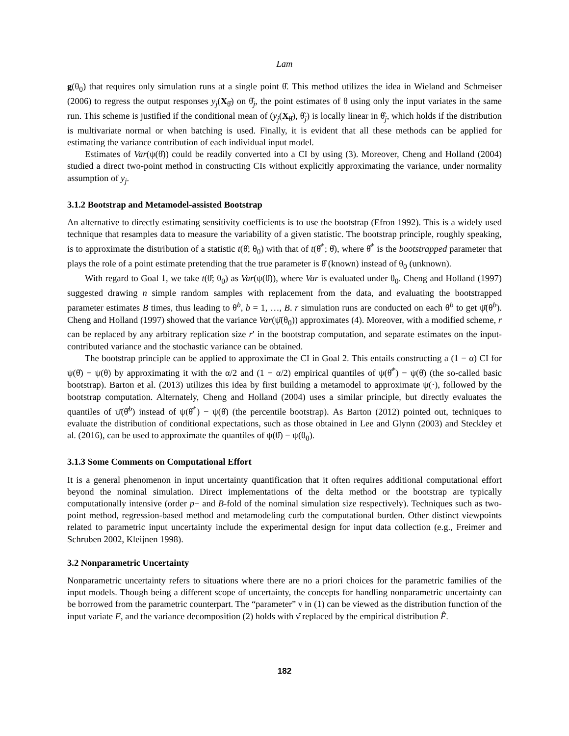Lam
g(θ<sub>0</sub>) that requires only simulation runs at a single point θ̂. This method utilizes the idea in Wieland and Schmeiser (2006) to regress the output responses y<sub>j</sub>(X<sub>θ̂</sub>) on θ̂<sub>j</sub>, the point estimates of θ using only the input variates in the same run. This scheme is justified if the conditional mean of (y<sub>j</sub>(X<sub>θ̂</sub>), θ̂<sub>j</sub>) is locally linear in θ̂<sub>j</sub>, which holds if the distribution is multivariate normal or when batching is used. Finally, it is evident that all these methods can be applied for estimating the variance contribution of each individual input model.
Estimates of Var(ψ(θ̂)) could be readily converted into a CI by using (3). Moreover, Cheng and Holland (2004) studied a direct two-point method in constructing CIs without explicitly approximating the variance, under normality assumption of y<sub>j</sub>.
3.1.2 Bootstrap and Metamodel-assisted Bootstrap
An alternative to directly estimating sensitivity coefficients is to use the bootstrap (Efron 1992). This is a widely used technique that resamples data to measure the variability of a given statistic. The bootstrap principle, roughly speaking, is to approximate the distribution of a statistic t(θ̂; θ<sub>0</sub>) with that of t(θ̂<sup>*</sup>; θ̂), where θ̂<sup>*</sup> is the bootstrapped parameter that plays the role of a point estimate pretending that the true parameter is θ̂ (known) instead of θ<sub>0</sub> (unknown).
With regard to Goal 1, we take t(θ̂; θ<sub>0</sub>) as Var(ψ(θ̂)), where Var is evaluated under θ<sub>0</sub>. Cheng and Holland (1997) suggested drawing n simple random samples with replacement from the data, and evaluating the bootstrapped parameter estimates B times, thus leading to θ<sup>b</sup>, b = 1, …, B. r simulation runs are conducted on each θ<sup>b</sup> to get ψ̄(θ<sup>b</sup>). Cheng and Holland (1997) showed that the variance Var(ψ̄(θ<sub>0</sub>)) approximates (4). Moreover, with a modified scheme, r can be replaced by any arbitrary replication size r′ in the bootstrap computation, and separate estimates on the input-contributed variance and the stochastic variance can be obtained.
The bootstrap principle can be applied to approximate the CI in Goal 2. This entails constructing a (1 − α) CI for ψ(θ̂) − ψ(θ) by approximating it with the α/2 and (1 − α/2) empirical quantiles of ψ(θ̂<sup>*</sup>) − ψ(θ̂) (the so-called basic bootstrap). Barton et al. (2013) utilizes this idea by first building a metamodel to approximate ψ(·), followed by the bootstrap computation. Alternately, Cheng and Holland (2004) uses a similar principle, but directly evaluates the quantiles of ψ̄(θ̂<sup>b</sup>) instead of ψ(θ̂<sup>*</sup>) − ψ(θ̂) (the percentile bootstrap). As Barton (2012) pointed out, techniques to evaluate the distribution of conditional expectations, such as those obtained in Lee and Glynn (2003) and Steckley et al. (2016), can be used to approximate the quantiles of ψ(θ̂) − ψ(θ<sub>0</sub>).
3.1.3 Some Comments on Computational Effort
It is a general phenomenon in input uncertainty quantification that it often requires additional computational effort beyond the nominal simulation. Direct implementations of the delta method or the bootstrap are typically computationally intensive (order p− and B-fold of the nominal simulation size respectively). Techniques such as two-point method, regression-based method and metamodeling curb the computational burden. Other distinct viewpoints related to parametric input uncertainty include the experimental design for input data collection (e.g., Freimer and Schruben 2002, Kleijnen 1998).
3.2 Nonparametric Uncertainty
Nonparametric uncertainty refers to situations where there are no a priori choices for the parametric families of the input models. Though being a different scope of uncertainty, the concepts for handling nonparametric uncertainty can be borrowed from the parametric counterpart. The “parameter” ν in (1) can be viewed as the distribution function of the input variate F, and the variance decomposition (2) holds with ν̂ replaced by the empirical distribution F̂.
182